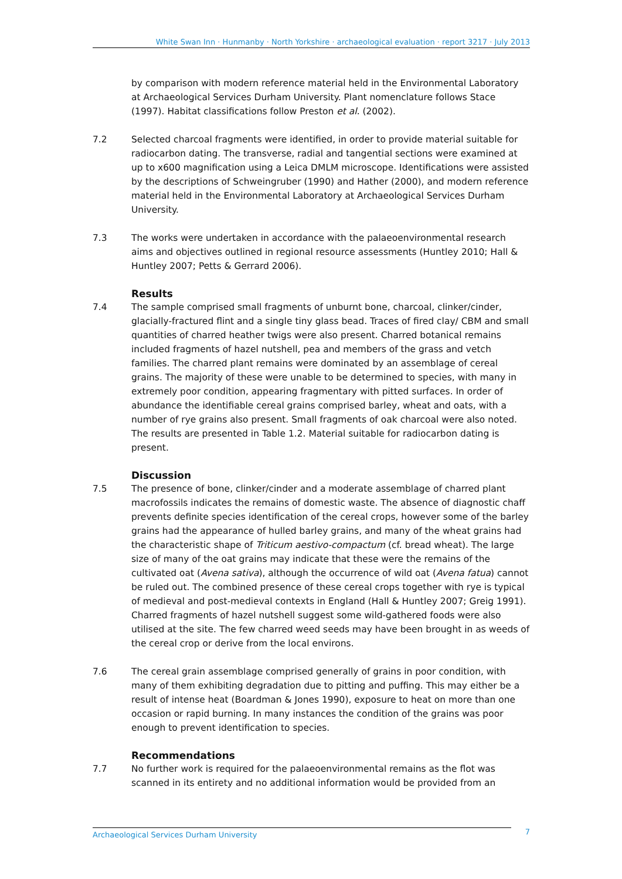White Swan Inn · Hunmanby · North Yorkshire · archaeological evaluation · report 3217 · July 2013
by comparison with modern reference material held in the Environmental Laboratory at Archaeological Services Durham University. Plant nomenclature follows Stace (1997). Habitat classifications follow Preston et al. (2002).
7.2 Selected charcoal fragments were identified, in order to provide material suitable for radiocarbon dating. The transverse, radial and tangential sections were examined at up to x600 magnification using a Leica DMLM microscope. Identifications were assisted by the descriptions of Schweingruber (1990) and Hather (2000), and modern reference material held in the Environmental Laboratory at Archaeological Services Durham University.
7.3 The works were undertaken in accordance with the palaeoenvironmental research aims and objectives outlined in regional resource assessments (Huntley 2010; Hall & Huntley 2007; Petts & Gerrard 2006).
Results
7.4 The sample comprised small fragments of unburnt bone, charcoal, clinker/cinder, glacially-fractured flint and a single tiny glass bead. Traces of fired clay/ CBM and small quantities of charred heather twigs were also present. Charred botanical remains included fragments of hazel nutshell, pea and members of the grass and vetch families. The charred plant remains were dominated by an assemblage of cereal grains. The majority of these were unable to be determined to species, with many in extremely poor condition, appearing fragmentary with pitted surfaces. In order of abundance the identifiable cereal grains comprised barley, wheat and oats, with a number of rye grains also present. Small fragments of oak charcoal were also noted. The results are presented in Table 1.2. Material suitable for radiocarbon dating is present.
Discussion
7.5 The presence of bone, clinker/cinder and a moderate assemblage of charred plant macrofossils indicates the remains of domestic waste. The absence of diagnostic chaff prevents definite species identification of the cereal crops, however some of the barley grains had the appearance of hulled barley grains, and many of the wheat grains had the characteristic shape of Triticum aestivo-compactum (cf. bread wheat). The large size of many of the oat grains may indicate that these were the remains of the cultivated oat (Avena sativa), although the occurrence of wild oat (Avena fatua) cannot be ruled out. The combined presence of these cereal crops together with rye is typical of medieval and post-medieval contexts in England (Hall & Huntley 2007; Greig 1991). Charred fragments of hazel nutshell suggest some wild-gathered foods were also utilised at the site. The few charred weed seeds may have been brought in as weeds of the cereal crop or derive from the local environs.
7.6 The cereal grain assemblage comprised generally of grains in poor condition, with many of them exhibiting degradation due to pitting and puffing. This may either be a result of intense heat (Boardman & Jones 1990), exposure to heat on more than one occasion or rapid burning. In many instances the condition of the grains was poor enough to prevent identification to species.
Recommendations
7.7 No further work is required for the palaeoenvironmental remains as the flot was scanned in its entirety and no additional information would be provided from an
Archaeological Services Durham University 7